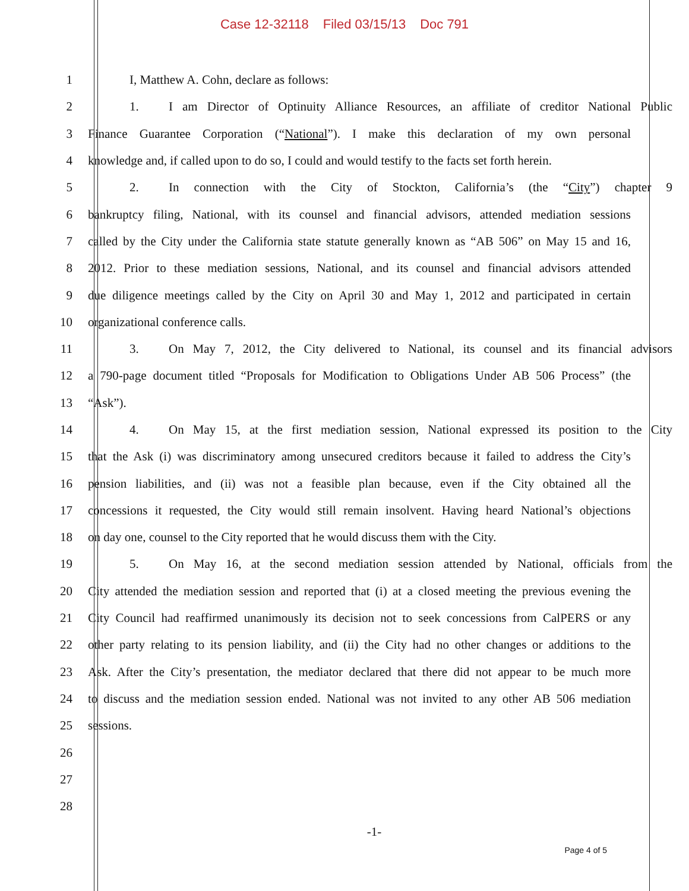Case 12-32118 Filed 03/15/13 Doc 791
1 I, Matthew A. Cohn, declare as follows:
2
1. I am Director of Optinuity Alliance Resources, an affiliate of creditor National Public
3
Finance Guarantee Corporation (“National”). I make this declaration of my own personal
4
knowledge and, if called upon to do so, I could and would testify to the facts set forth herein.
5
2. In connection with the City of Stockton, California’s (the “City”) chapter 9
6
bankruptcy filing, National, with its counsel and financial advisors, attended mediation sessions
7
called by the City under the California state statute generally known as “AB 506” on May 15 and 16,
8
2012. Prior to these mediation sessions, National, and its counsel and financial advisors attended
9
due diligence meetings called by the City on April 30 and May 1, 2012 and participated in certain
10 organizational conference calls.
11
3. On May 7, 2012, the City delivered to National, its counsel and its financial advisors
12
a 790-page document titled “Proposals for Modification to Obligations Under AB 506 Process” (the
13 “Ask”).
14
4. On May 15, at the first mediation session, National expressed its position to the City
15
that the Ask (i) was discriminatory among unsecured creditors because it failed to address the City’s
16
pension liabilities, and (ii) was not a feasible plan because, even if the City obtained all the
17
concessions it requested, the City would still remain insolvent. Having heard National’s objections
18
on day one, counsel to the City reported that he would discuss them with the City.
19
5. On May 16, at the second mediation session attended by National, officials from the
20
City attended the mediation session and reported that (i) at a closed meeting the previous evening the
21
City Council had reaffirmed unanimously its decision not to seek concessions from CalPERS or any
22
other party relating to its pension liability, and (ii) the City had no other changes or additions to the
23
Ask. After the City’s presentation, the mediator declared that there did not appear to be much more
24
to discuss and the mediation session ended. National was not invited to any other AB 506 mediation
25 sessions.
26
27
28
-1-
Page 4 of 5